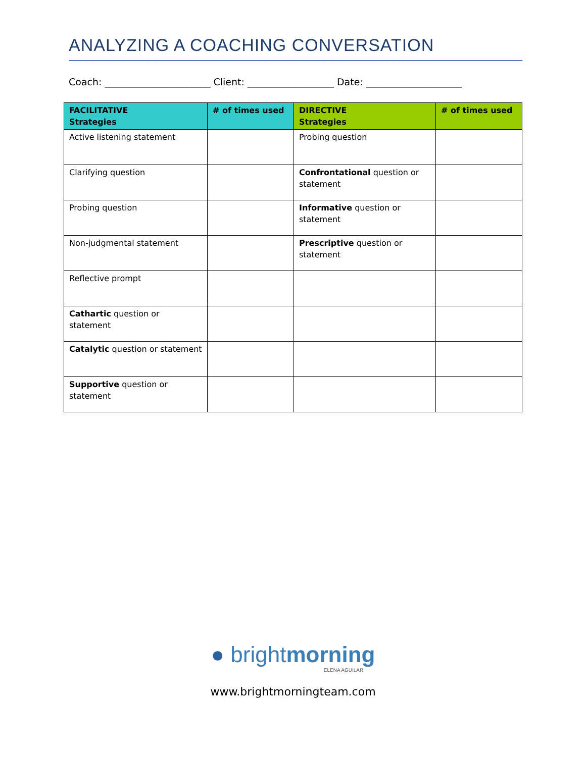ANALYZING A COACHING CONVERSATION
Coach: ______________________ Client: __________________ Date: ____________________
| FACILITATIVE Strategies | # of times used | DIRECTIVE Strategies | # of times used |
| --- | --- | --- | --- |
| Active listening statement | | Probing question | |
| Clarifying question | | Confrontational question or statement | |
| Probing question | | Informative question or statement | |
| Non-judgmental statement | | Prescriptive question or statement | |
| Reflective prompt | | | |
| Cathartic question or statement | | | |
| Catalytic question or statement | | | |
| Supportive question or statement | | | |
● brightmorning
ELENA AGUILAR
www.brightmorningteam.com